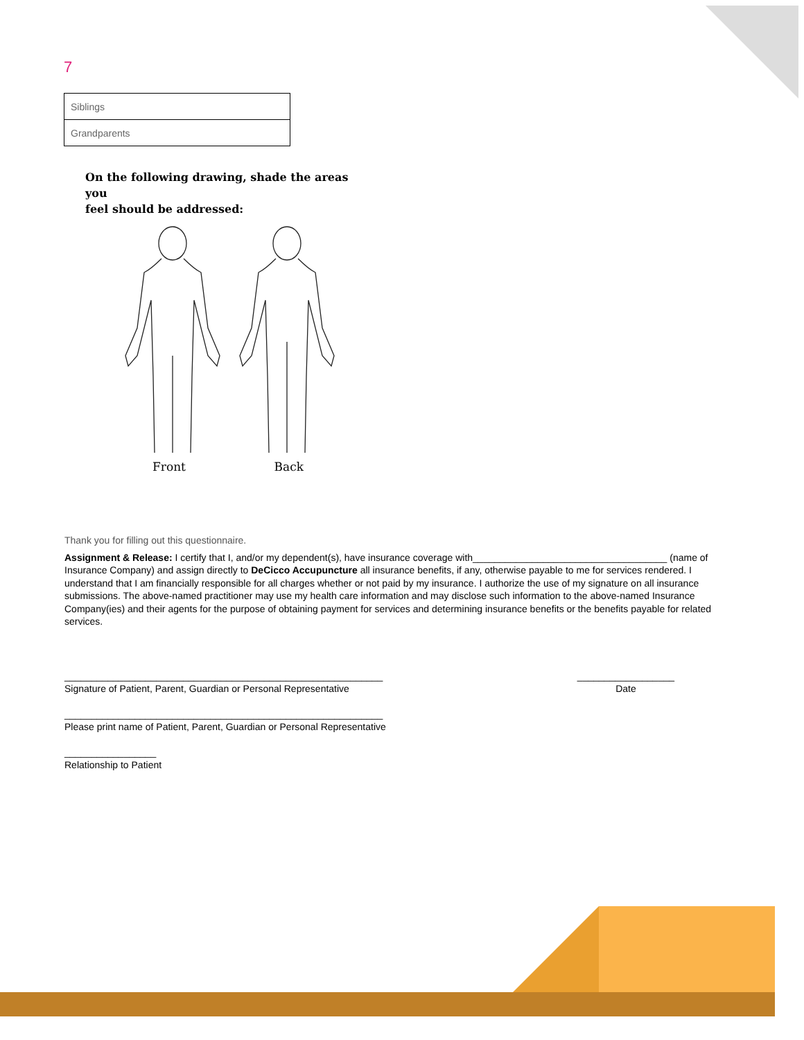7
| Siblings |
| Grandparents |
On the following drawing, shade the areas you
feel should be addressed:
Front Back
Thank you for filling out this questionnaire.
Assignment & Release: I certify that I, and/or my dependent(s), have insurance coverage with____________________________________ (name of Insurance Company) and assign directly to DeCicco Accupuncture all insurance benefits, if any, otherwise payable to me for services rendered. I understand that I am financially responsible for all charges whether or not paid by my insurance. I authorize the use of my signature on all insurance submissions. The above-named practitioner may use my health care information and may disclose such information to the above-named Insurance Company(ies) and their agents for the purpose of obtaining payment for services and determining insurance benefits or the benefits payable for related services.
___________________________________________________________
Signature of Patient, Parent, Guardian or Personal Representative
__________________
Date
___________________________________________________________
Please print name of Patient, Parent, Guardian or Personal Representative
_________________
Relationship to Patient